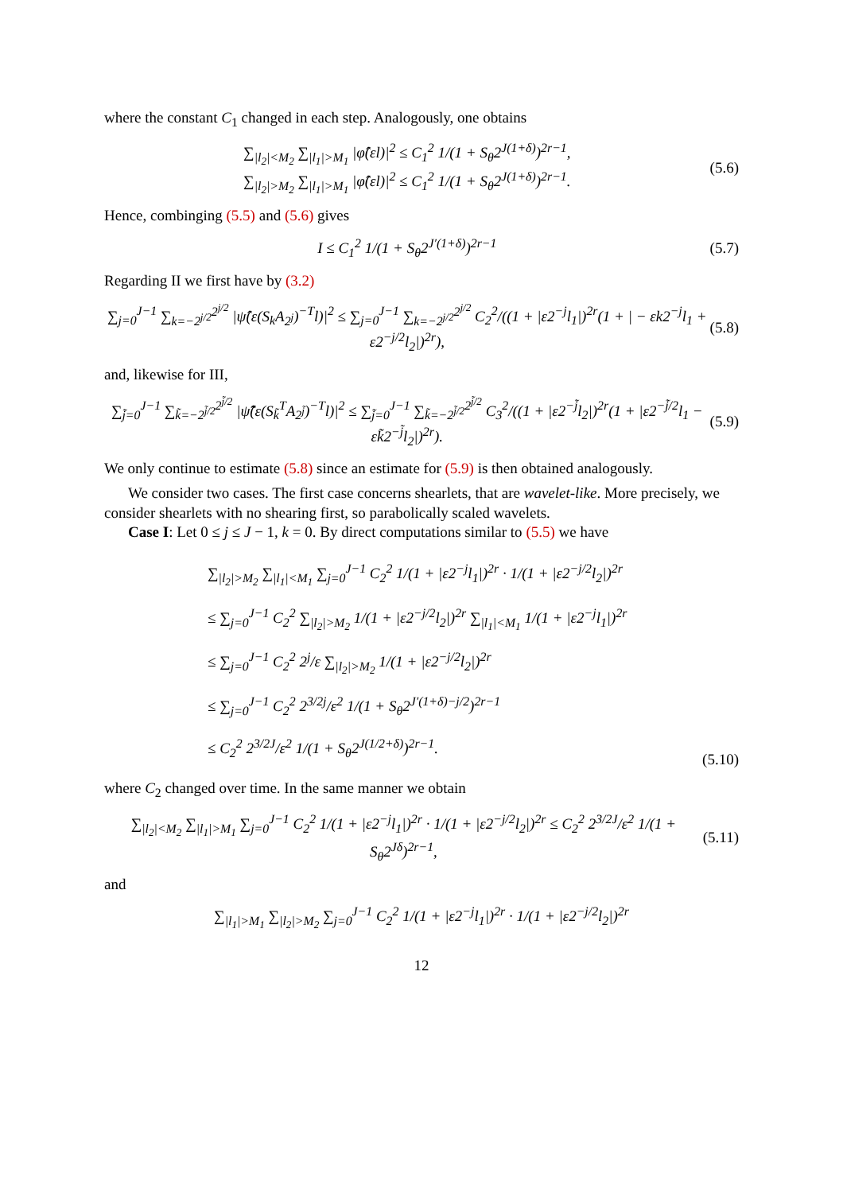where the constant C<sub>1</sub> changed in each step. Analogously, one obtains
∑<sub>|l<sub>2</sub>|<M<sub>2</sub></sub> ∑<sub>|l<sub>1</sub>|>M<sub>1</sub></sub> |φ̂(εl)|<sup>2</sup> ≤ C<sub>1</sub><sup>2</sup> 1/(1 + S<sub>θ</sub>2<sup>J(1+δ)</sup>)<sup>2r−1</sup>,
∑<sub>|l<sub>2</sub>|>M<sub>2</sub></sub> ∑<sub>|l<sub>1</sub>|>M<sub>1</sub></sub> |φ̂(εl)|<sup>2</sup> ≤ C<sub>1</sub><sup>2</sup> 1/(1 + S<sub>θ</sub>2<sup>J(1+δ)</sup>)<sup>2r−1</sup>.
(5.6)
Hence, combinging (5.5) and (5.6) gives
I ≤ C<sub>1</sub><sup>2</sup> 1/(1 + S<sub>θ</sub>2<sup>J′(1+δ)</sup>)<sup>2r−1</sup> (5.7)
Regarding II we first have by (3.2)
∑<sub>j=0</sub><sup>J−1</sup> ∑<sub>k=−2<sup>j/2</sup></sub><sup>2<sup>j/2</sup></sup> |ψ̂(ε(S<sub>k</sub>A<sub>2<sup>j</sup></sub>)<sup>−T</sup>l)|<sup>2</sup> ≤ ∑<sub>j=0</sub><sup>J−1</sup> ∑<sub>k=−2<sup>j/2</sup></sub><sup>2<sup>j/2</sup></sup> C<sub>2</sub><sup>2</sup>/((1 + |ε2<sup>−j</sup>l<sub>1</sub>|)<sup>2r</sup>(1 + | − εk2<sup>−j</sup>l<sub>1</sub> + ε2<sup>−j/2</sup>l<sub>2</sub>|)<sup>2r</sup>),
(5.8)
and, likewise for III,
∑<sub>j̃=0</sub><sup>J−1</sup> ∑<sub>k̃=−2<sup>j̃/2</sup></sub><sup>2<sup>j̃/2</sup></sup> |ψ̃̂(ε(S<sub>k̃</sub><sup>T</sup>A<sub>2<sup>j̃</sup></sub>)<sup>−T</sup>l)|<sup>2</sup> ≤ ∑<sub>j̃=0</sub><sup>J−1</sup> ∑<sub>k̃=−2<sup>j̃/2</sup></sub><sup>2<sup>j̃/2</sup></sup> C<sub>3</sub><sup>2</sup>/((1 + |ε2<sup>−j̃</sup>l<sub>2</sub>|)<sup>2r</sup>(1 + |ε2<sup>−j̃/2</sup>l<sub>1</sub> − εk̃2<sup>−j̃</sup>l<sub>2</sub>|)<sup>2r</sup>).
(5.9)
We only continue to estimate (5.8) since an estimate for (5.9) is then obtained analogously.
We consider two cases. The first case concerns shearlets, that are wavelet-like. More precisely, we consider shearlets with no shearing first, so parabolically scaled wavelets.
Case I: Let 0 ≤ j ≤ J − 1, k = 0. By direct computations similar to (5.5) we have
∑<sub>|l<sub>2</sub>|>M<sub>2</sub></sub> ∑<sub>|l<sub>1</sub>|<M<sub>1</sub></sub> ∑<sub>j=0</sub><sup>J−1</sup> C<sub>2</sub><sup>2</sup> 1/(1 + |ε2<sup>−j</sup>l<sub>1</sub>|)<sup>2r</sup> · 1/(1 + |ε2<sup>−j/2</sup>l<sub>2</sub>|)<sup>2r</sup>
≤ ∑<sub>j=0</sub><sup>J−1</sup> C<sub>2</sub><sup>2</sup> ∑<sub>|l<sub>2</sub>|>M<sub>2</sub></sub> 1/(1 + |ε2<sup>−j/2</sup>l<sub>2</sub>|)<sup>2r</sup> ∑<sub>|l<sub>1</sub>|<M<sub>1</sub></sub> 1/(1 + |ε2<sup>−j</sup>l<sub>1</sub>|)<sup>2r</sup>
≤ ∑<sub>j=0</sub><sup>J−1</sup> C<sub>2</sub><sup>2</sup> 2<sup>j</sup>/ε ∑<sub>|l<sub>2</sub>|>M<sub>2</sub></sub> 1/(1 + |ε2<sup>−j/2</sup>l<sub>2</sub>|)<sup>2r</sup>
≤ ∑<sub>j=0</sub><sup>J−1</sup> C<sub>2</sub><sup>2</sup> 2<sup>3/2j</sup>/ε<sup>2</sup> 1/(1 + S<sub>θ</sub>2<sup>J′(1+δ)−j/2</sup>)<sup>2r−1</sup>
≤ C<sub>2</sub><sup>2</sup> 2<sup>3/2J</sup>/ε<sup>2</sup> 1/(1 + S<sub>θ</sub>2<sup>J(1/2+δ)</sup>)<sup>2r−1</sup>.
(5.10)
where C<sub>2</sub> changed over time. In the same manner we obtain
∑<sub>|l<sub>2</sub>|<M<sub>2</sub></sub> ∑<sub>|l<sub>1</sub>|>M<sub>1</sub></sub> ∑<sub>j=0</sub><sup>J−1</sup> C<sub>2</sub><sup>2</sup> 1/(1 + |ε2<sup>−j</sup>l<sub>1</sub>|)<sup>2r</sup> · 1/(1 + |ε2<sup>−j/2</sup>l<sub>2</sub>|)<sup>2r</sup> ≤ C<sub>2</sub><sup>2</sup> 2<sup>3/2J</sup>/ε<sup>2</sup> 1/(1 + S<sub>θ</sub>2<sup>Jδ</sup>)<sup>2r−1</sup>,
(5.11)
and
∑<sub>|l<sub>1</sub>|>M<sub>1</sub></sub> ∑<sub>|l<sub>2</sub>|>M<sub>2</sub></sub> ∑<sub>j=0</sub><sup>J−1</sup> C<sub>2</sub><sup>2</sup> 1/(1 + |ε2<sup>−j</sup>l<sub>1</sub>|)<sup>2r</sup> · 1/(1 + |ε2<sup>−j/2</sup>l<sub>2</sub>|)<sup>2r</sup>
12